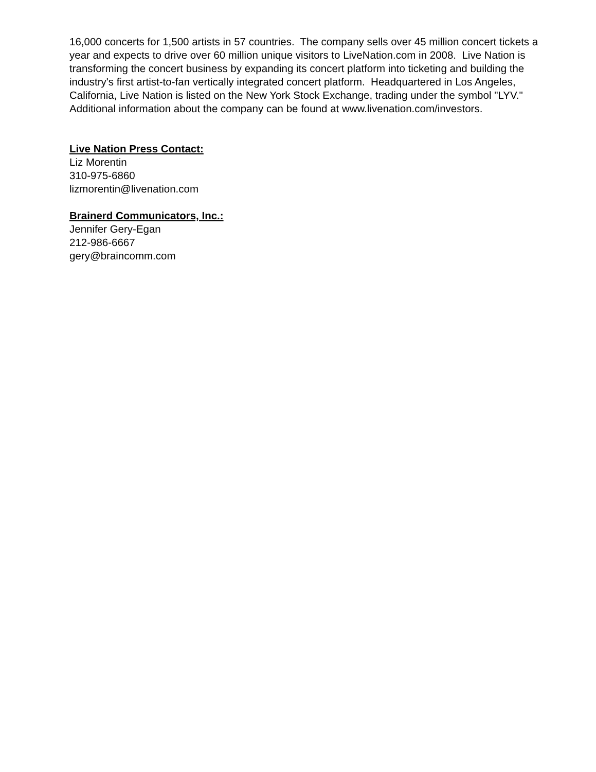16,000 concerts for 1,500 artists in 57 countries. The company sells over 45 million concert tickets a year and expects to drive over 60 million unique visitors to LiveNation.com in 2008. Live Nation is transforming the concert business by expanding its concert platform into ticketing and building the industry's first artist-to-fan vertically integrated concert platform. Headquartered in Los Angeles, California, Live Nation is listed on the New York Stock Exchange, trading under the symbol "LYV." Additional information about the company can be found at www.livenation.com/investors.
Live Nation Press Contact:
Liz Morentin
310-975-6860
lizmorentin@livenation.com
Brainerd Communicators, Inc.:
Jennifer Gery-Egan
212-986-6667
gery@braincomm.com